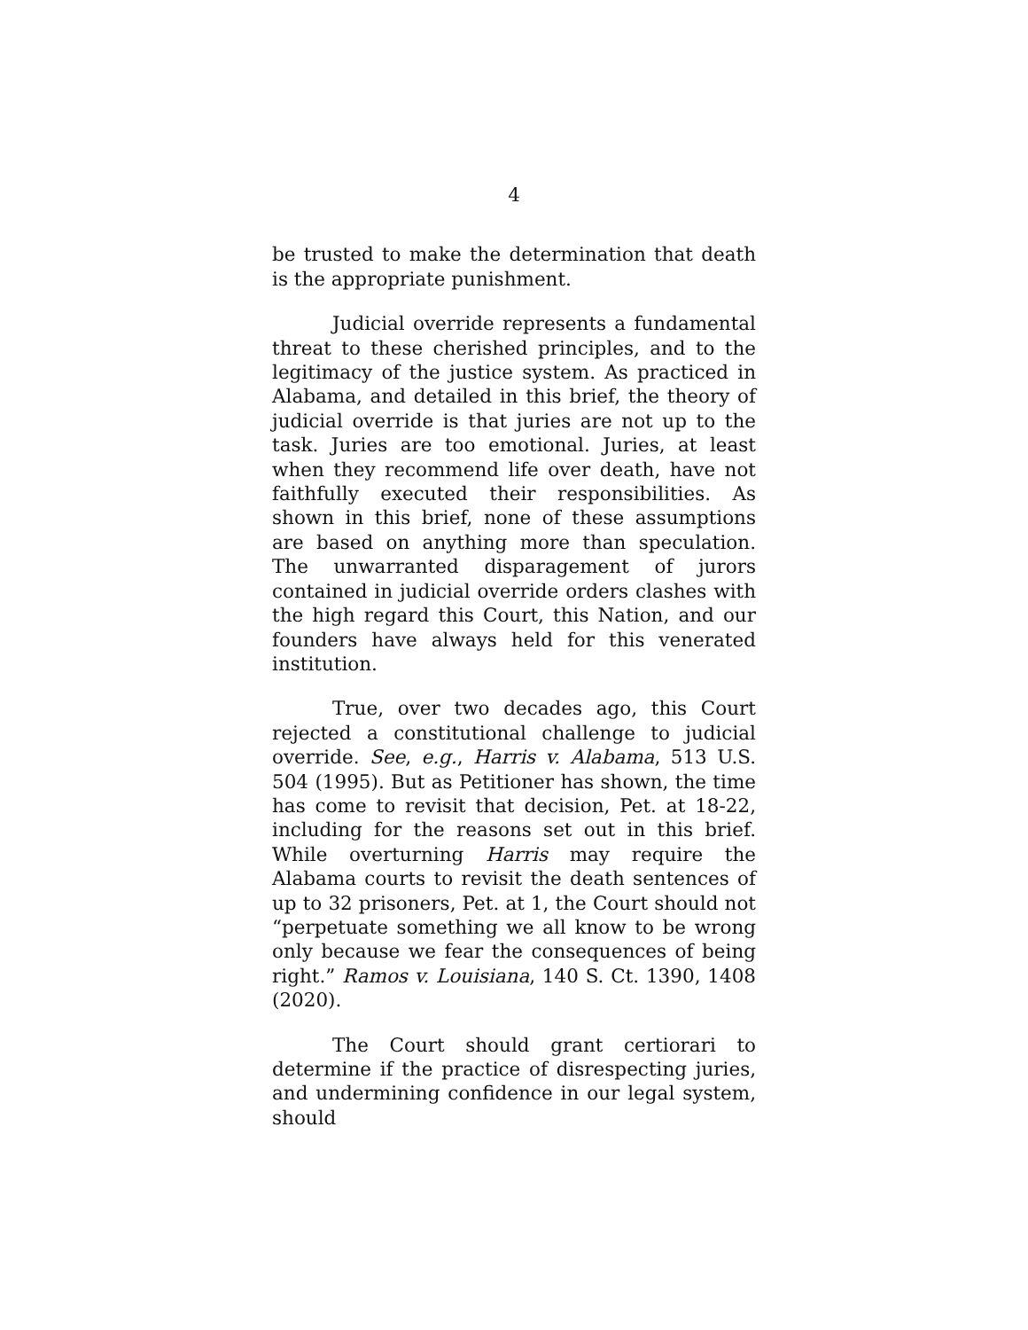4
be trusted to make the determination that death is the appropriate punishment.
Judicial override represents a fundamental threat to these cherished principles, and to the legitimacy of the justice system. As practiced in Alabama, and detailed in this brief, the theory of judicial override is that juries are not up to the task. Juries are too emotional. Juries, at least when they recommend life over death, have not faithfully executed their responsibilities. As shown in this brief, none of these assumptions are based on anything more than speculation. The unwarranted disparagement of jurors contained in judicial override orders clashes with the high regard this Court, this Nation, and our founders have always held for this venerated institution.
True, over two decades ago, this Court rejected a constitutional challenge to judicial override. See, e.g., Harris v. Alabama, 513 U.S. 504 (1995). But as Petitioner has shown, the time has come to revisit that decision, Pet. at 18-22, including for the reasons set out in this brief. While overturning Harris may require the Alabama courts to revisit the death sentences of up to 32 prisoners, Pet. at 1, the Court should not “perpetuate something we all know to be wrong only because we fear the consequences of being right.” Ramos v. Louisiana, 140 S. Ct. 1390, 1408 (2020).
The Court should grant certiorari to determine if the practice of disrespecting juries, and undermining confidence in our legal system, should